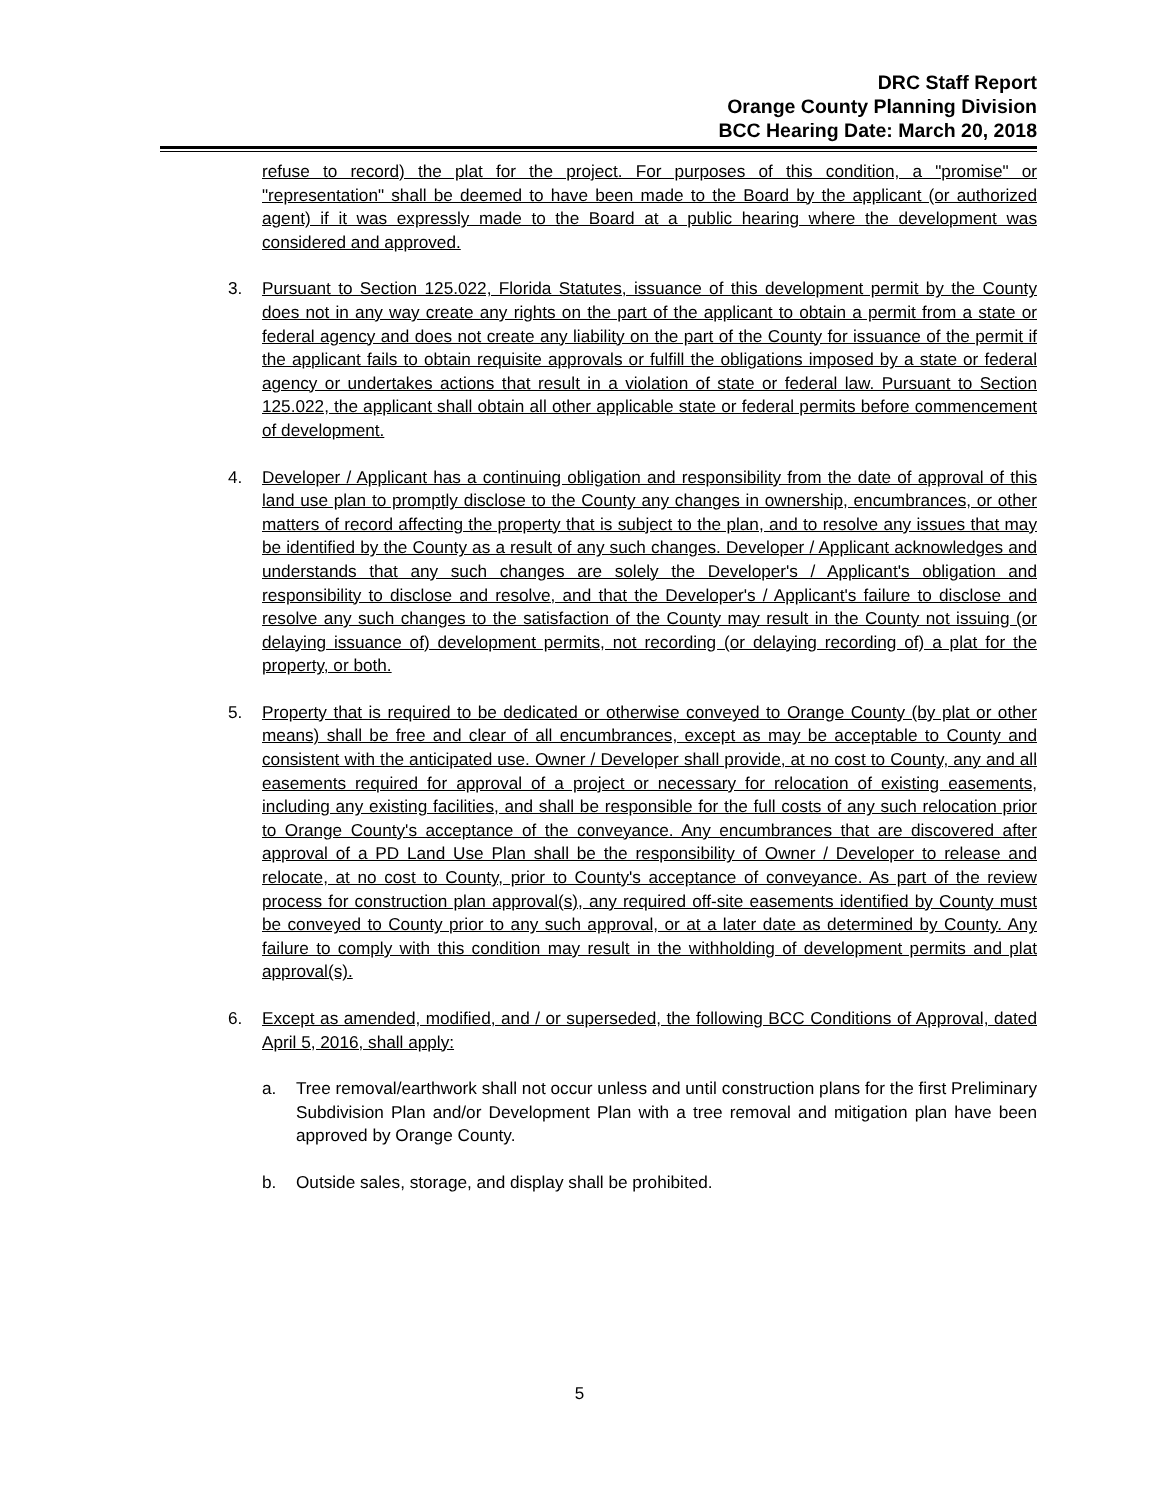DRC Staff Report
Orange County Planning Division
BCC Hearing Date: March 20, 2018
refuse to record) the plat for the project. For purposes of this condition, a "promise" or "representation" shall be deemed to have been made to the Board by the applicant (or authorized agent) if it was expressly made to the Board at a public hearing where the development was considered and approved.
3. Pursuant to Section 125.022, Florida Statutes, issuance of this development permit by the County does not in any way create any rights on the part of the applicant to obtain a permit from a state or federal agency and does not create any liability on the part of the County for issuance of the permit if the applicant fails to obtain requisite approvals or fulfill the obligations imposed by a state or federal agency or undertakes actions that result in a violation of state or federal law. Pursuant to Section 125.022, the applicant shall obtain all other applicable state or federal permits before commencement of development.
4. Developer / Applicant has a continuing obligation and responsibility from the date of approval of this land use plan to promptly disclose to the County any changes in ownership, encumbrances, or other matters of record affecting the property that is subject to the plan, and to resolve any issues that may be identified by the County as a result of any such changes. Developer / Applicant acknowledges and understands that any such changes are solely the Developer's / Applicant's obligation and responsibility to disclose and resolve, and that the Developer's / Applicant's failure to disclose and resolve any such changes to the satisfaction of the County may result in the County not issuing (or delaying issuance of) development permits, not recording (or delaying recording of) a plat for the property, or both.
5. Property that is required to be dedicated or otherwise conveyed to Orange County (by plat or other means) shall be free and clear of all encumbrances, except as may be acceptable to County and consistent with the anticipated use. Owner / Developer shall provide, at no cost to County, any and all easements required for approval of a project or necessary for relocation of existing easements, including any existing facilities, and shall be responsible for the full costs of any such relocation prior to Orange County's acceptance of the conveyance. Any encumbrances that are discovered after approval of a PD Land Use Plan shall be the responsibility of Owner / Developer to release and relocate, at no cost to County, prior to County's acceptance of conveyance. As part of the review process for construction plan approval(s), any required off-site easements identified by County must be conveyed to County prior to any such approval, or at a later date as determined by County. Any failure to comply with this condition may result in the withholding of development permits and plat approval(s).
6. Except as amended, modified, and / or superseded, the following BCC Conditions of Approval, dated April 5, 2016, shall apply:
a. Tree removal/earthwork shall not occur unless and until construction plans for the first Preliminary Subdivision Plan and/or Development Plan with a tree removal and mitigation plan have been approved by Orange County.
b. Outside sales, storage, and display shall be prohibited.
5